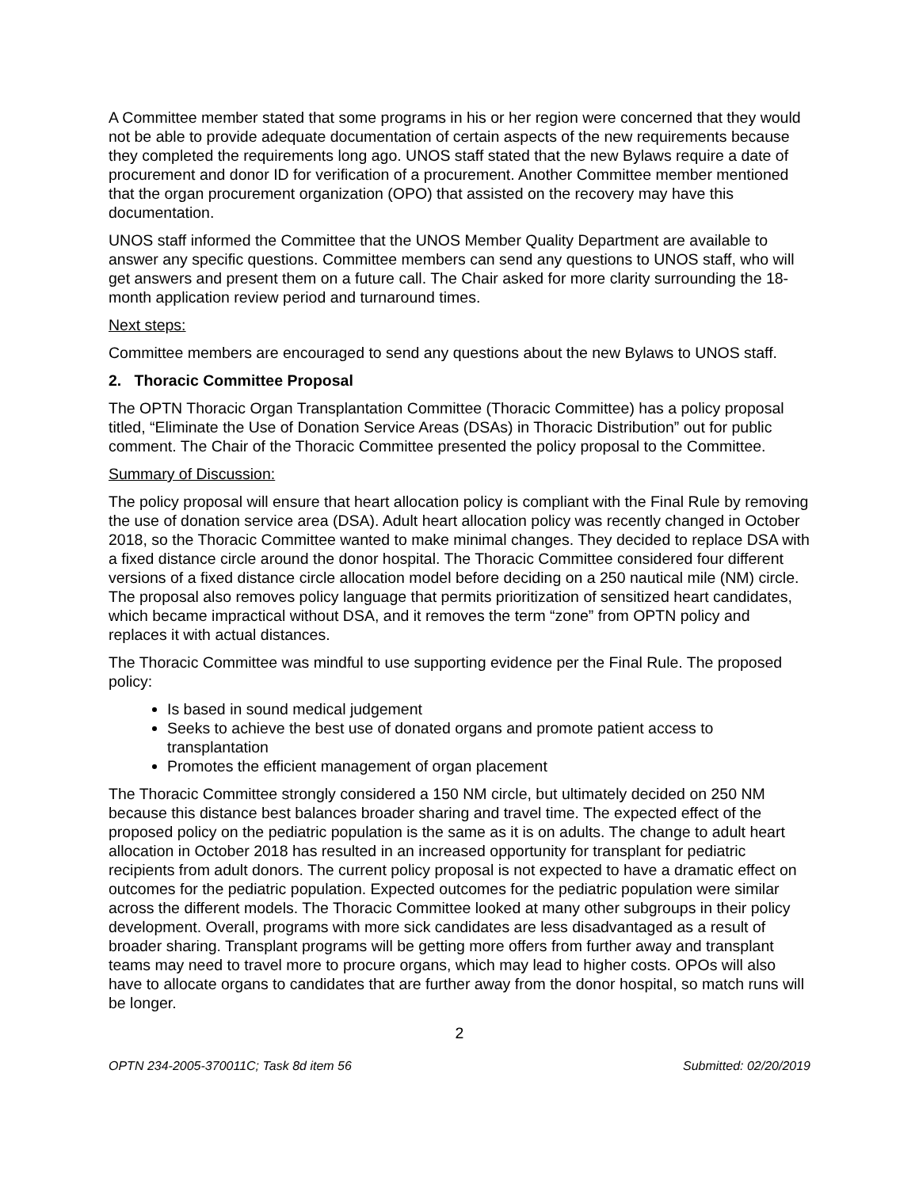A Committee member stated that some programs in his or her region were concerned that they would not be able to provide adequate documentation of certain aspects of the new requirements because they completed the requirements long ago. UNOS staff stated that the new Bylaws require a date of procurement and donor ID for verification of a procurement. Another Committee member mentioned that the organ procurement organization (OPO) that assisted on the recovery may have this documentation.
UNOS staff informed the Committee that the UNOS Member Quality Department are available to answer any specific questions. Committee members can send any questions to UNOS staff, who will get answers and present them on a future call. The Chair asked for more clarity surrounding the 18-month application review period and turnaround times.
Next steps:
Committee members are encouraged to send any questions about the new Bylaws to UNOS staff.
2. Thoracic Committee Proposal
The OPTN Thoracic Organ Transplantation Committee (Thoracic Committee) has a policy proposal titled, “Eliminate the Use of Donation Service Areas (DSAs) in Thoracic Distribution” out for public comment. The Chair of the Thoracic Committee presented the policy proposal to the Committee.
Summary of Discussion:
The policy proposal will ensure that heart allocation policy is compliant with the Final Rule by removing the use of donation service area (DSA). Adult heart allocation policy was recently changed in October 2018, so the Thoracic Committee wanted to make minimal changes. They decided to replace DSA with a fixed distance circle around the donor hospital. The Thoracic Committee considered four different versions of a fixed distance circle allocation model before deciding on a 250 nautical mile (NM) circle. The proposal also removes policy language that permits prioritization of sensitized heart candidates, which became impractical without DSA, and it removes the term “zone” from OPTN policy and replaces it with actual distances.
The Thoracic Committee was mindful to use supporting evidence per the Final Rule. The proposed policy:
Is based in sound medical judgement
Seeks to achieve the best use of donated organs and promote patient access to transplantation
Promotes the efficient management of organ placement
The Thoracic Committee strongly considered a 150 NM circle, but ultimately decided on 250 NM because this distance best balances broader sharing and travel time. The expected effect of the proposed policy on the pediatric population is the same as it is on adults. The change to adult heart allocation in October 2018 has resulted in an increased opportunity for transplant for pediatric recipients from adult donors. The current policy proposal is not expected to have a dramatic effect on outcomes for the pediatric population. Expected outcomes for the pediatric population were similar across the different models. The Thoracic Committee looked at many other subgroups in their policy development. Overall, programs with more sick candidates are less disadvantaged as a result of broader sharing. Transplant programs will be getting more offers from further away and transplant teams may need to travel more to procure organs, which may lead to higher costs. OPOs will also have to allocate organs to candidates that are further away from the donor hospital, so match runs will be longer.
2
OPTN 234-2005-370011C; Task 8d item 56 Submitted: 02/20/2019